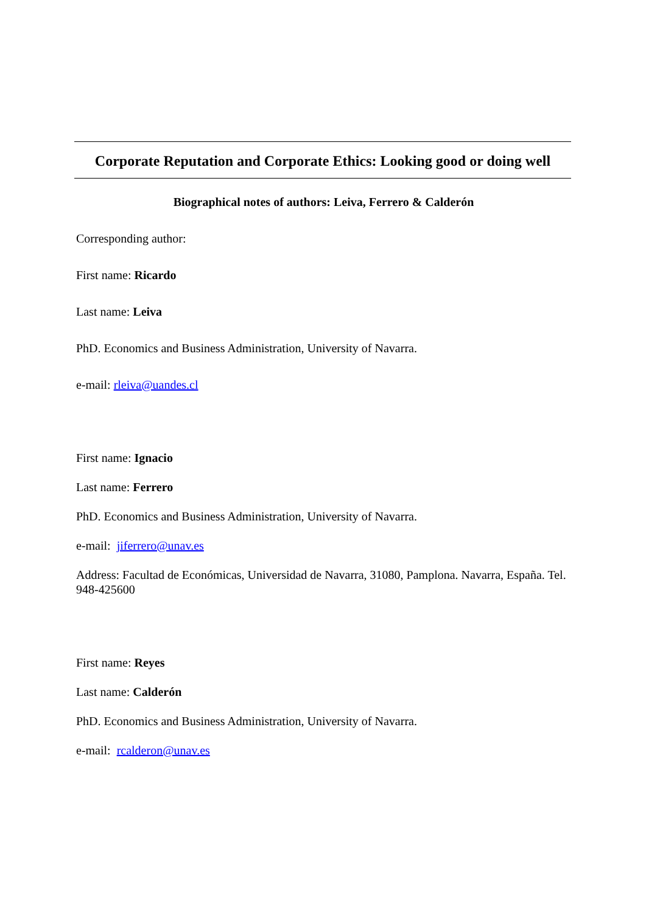Corporate Reputation and Corporate Ethics: Looking good or doing well
Biographical notes of authors: Leiva, Ferrero & Calderón
Corresponding author:
First name: Ricardo
Last name: Leiva
PhD. Economics and Business Administration, University of Navarra.
e-mail: rleiva@uandes.cl
First name: Ignacio
Last name: Ferrero
PhD. Economics and Business Administration, University of Navarra.
e-mail: jiferrero@unav.es
Address: Facultad de Económicas, Universidad de Navarra, 31080, Pamplona. Navarra, España. Tel. 948-425600
First name: Reyes
Last name: Calderón
PhD. Economics and Business Administration, University of Navarra.
e-mail: rcalderon@unav.es